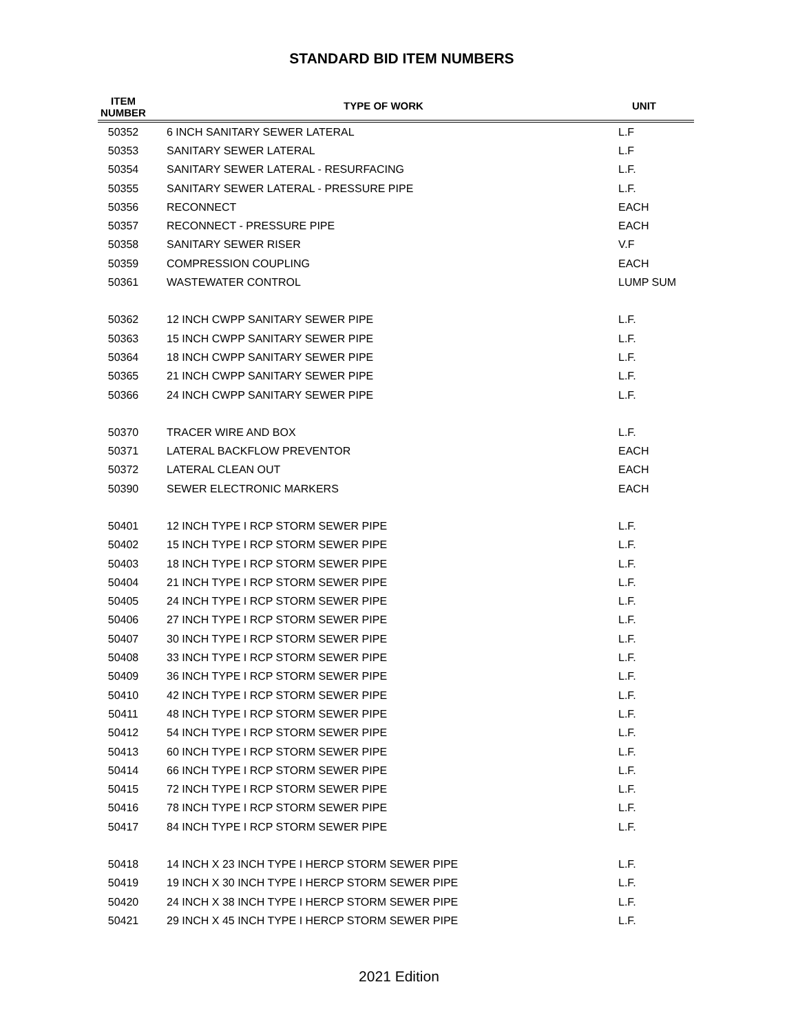STANDARD BID ITEM NUMBERS
| ITEM NUMBER | TYPE OF WORK | UNIT |
| --- | --- | --- |
| 50352 | 6 INCH SANITARY SEWER LATERAL | L.F |
| 50353 | SANITARY SEWER LATERAL | L.F |
| 50354 | SANITARY SEWER LATERAL - RESURFACING | L.F. |
| 50355 | SANITARY SEWER LATERAL - PRESSURE PIPE | L.F. |
| 50356 | RECONNECT | EACH |
| 50357 | RECONNECT - PRESSURE PIPE | EACH |
| 50358 | SANITARY SEWER RISER | V.F |
| 50359 | COMPRESSION COUPLING | EACH |
| 50361 | WASTEWATER CONTROL | LUMP SUM |
| 50362 | 12 INCH CWPP SANITARY SEWER PIPE | L.F. |
| 50363 | 15 INCH CWPP SANITARY SEWER PIPE | L.F. |
| 50364 | 18 INCH CWPP SANITARY SEWER PIPE | L.F. |
| 50365 | 21 INCH CWPP SANITARY SEWER PIPE | L.F. |
| 50366 | 24 INCH CWPP SANITARY SEWER PIPE | L.F. |
| 50370 | TRACER WIRE AND BOX | L.F. |
| 50371 | LATERAL BACKFLOW PREVENTOR | EACH |
| 50372 | LATERAL CLEAN OUT | EACH |
| 50390 | SEWER ELECTRONIC MARKERS | EACH |
| 50401 | 12 INCH TYPE I RCP STORM SEWER PIPE | L.F. |
| 50402 | 15 INCH TYPE I RCP STORM SEWER PIPE | L.F. |
| 50403 | 18 INCH TYPE I RCP STORM SEWER PIPE | L.F. |
| 50404 | 21 INCH TYPE I RCP STORM SEWER PIPE | L.F. |
| 50405 | 24 INCH TYPE I RCP STORM SEWER PIPE | L.F. |
| 50406 | 27 INCH TYPE I RCP STORM SEWER PIPE | L.F. |
| 50407 | 30 INCH TYPE I RCP STORM SEWER PIPE | L.F. |
| 50408 | 33 INCH TYPE I RCP STORM SEWER PIPE | L.F. |
| 50409 | 36 INCH TYPE I RCP STORM SEWER PIPE | L.F. |
| 50410 | 42 INCH TYPE I RCP STORM SEWER PIPE | L.F. |
| 50411 | 48 INCH TYPE I RCP STORM SEWER PIPE | L.F. |
| 50412 | 54 INCH TYPE I RCP STORM SEWER PIPE | L.F. |
| 50413 | 60 INCH TYPE I RCP STORM SEWER PIPE | L.F. |
| 50414 | 66 INCH TYPE I RCP STORM SEWER PIPE | L.F. |
| 50415 | 72 INCH TYPE I RCP STORM SEWER PIPE | L.F. |
| 50416 | 78 INCH TYPE I RCP STORM SEWER PIPE | L.F. |
| 50417 | 84 INCH TYPE I RCP STORM SEWER PIPE | L.F. |
| 50418 | 14 INCH X 23 INCH TYPE I HERCP STORM SEWER PIPE | L.F. |
| 50419 | 19 INCH X 30 INCH TYPE I HERCP STORM SEWER PIPE | L.F. |
| 50420 | 24 INCH X 38 INCH TYPE I HERCP STORM SEWER PIPE | L.F. |
| 50421 | 29 INCH X 45 INCH TYPE I HERCP STORM SEWER PIPE | L.F. |
2021 Edition